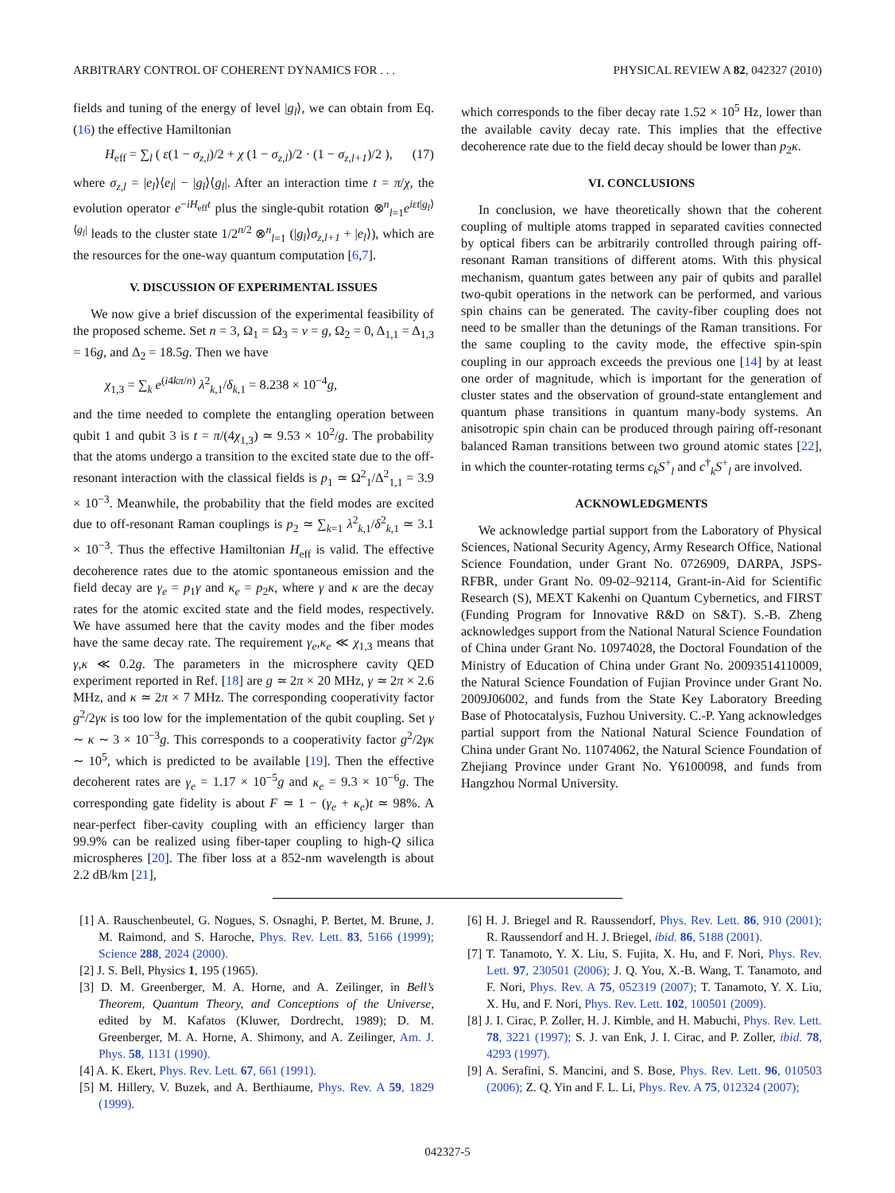ARBITRARY CONTROL OF COHERENT DYNAMICS FOR . . . PHYSICAL REVIEW A 82, 042327 (2010)
fields and tuning of the energy of level |g<sub>l</sub>⟩, we can obtain from Eq. (16) the effective Hamiltonian
H<sub>eff</sub> = ∑<sub>l</sub> ( ε(1 − σ<sub>z,l</sub>)/2 + χ (1 − σ<sub>z,l</sub>)/2 · (1 − σ<sub>z,l+1</sub>)/2 ), (17)
where σ<sub>z,l</sub> = |e<sub>l</sub>⟩⟨e<sub>l</sub>| − |g<sub>l</sub>⟩⟨g<sub>l</sub>|. After an interaction time t = π/χ, the evolution operator e<sup>−iH<sub>eff</sub>t</sup> plus the single-qubit rotation ⊗<sup>n</sup><sub>l=1</sub>e<sup>iεt|g<sub>l</sub>⟩⟨g<sub>l</sub>|</sup> leads to the cluster state 1/2<sup>n/2</sup> ⊗<sup>n</sup><sub>l=1</sub> (|g<sub>l</sub>⟩σ<sub>z,l+1</sub> + |e<sub>l</sub>⟩), which are the resources for the one-way quantum computation [6,7].
V. DISCUSSION OF EXPERIMENTAL ISSUES
We now give a brief discussion of the experimental feasibility of the proposed scheme. Set n = 3, Ω<sub>1</sub> = Ω<sub>3</sub> = ν = g, Ω<sub>2</sub> = 0, Δ<sub>1,1</sub> = Δ<sub>1,3</sub> = 16g, and Δ<sub>2</sub> = 18.5g. Then we have
χ<sub>1,3</sub> = ∑<sub>k</sub> e<sup>(i4kπ/n)</sup> λ<sup>2</sup><sub>k,1</sub>/δ<sub>k,1</sub> = 8.238 × 10<sup>−4</sup>g,
and the time needed to complete the entangling operation between qubit 1 and qubit 3 is t = π/(4χ<sub>1,3</sub>) ≃ 9.53 × 10<sup>2</sup>/g. The probability that the atoms undergo a transition to the excited state due to the off-resonant interaction with the classical fields is p<sub>1</sub> ≃ Ω<sup>2</sup><sub>1</sub>/Δ<sup>2</sup><sub>1,1</sub> = 3.9 × 10<sup>−3</sup>. Meanwhile, the probability that the field modes are excited due to off-resonant Raman couplings is p<sub>2</sub> ≃ ∑<sub>k=1</sub> λ<sup>2</sup><sub>k,1</sub>/δ<sup>2</sup><sub>k,1</sub> ≃ 3.1 × 10<sup>−3</sup>. Thus the effective Hamiltonian H<sub>eff</sub> is valid. The effective decoherence rates due to the atomic spontaneous emission and the field decay are γ<sub>e</sub> = p<sub>1</sub>γ and κ<sub>e</sub> = p<sub>2</sub>κ, where γ and κ are the decay rates for the atomic excited state and the field modes, respectively. We have assumed here that the cavity modes and the fiber modes have the same decay rate. The requirement γ<sub>e</sub>,κ<sub>e</sub> ≪ χ<sub>1,3</sub> means that γ,κ ≪ 0.2g. The parameters in the microsphere cavity QED experiment reported in Ref. [18] are g ≃ 2π × 20 MHz, γ ≃ 2π × 2.6 MHz, and κ ≃ 2π × 7 MHz. The corresponding cooperativity factor g<sup>2</sup>/2γκ is too low for the implementation of the qubit coupling. Set γ ∼ κ ∼ 3 × 10<sup>−3</sup>g. This corresponds to a cooperativity factor g<sup>2</sup>/2γκ ∼ 10<sup>5</sup>, which is predicted to be available [19]. Then the effective decoherent rates are γ<sub>e</sub> = 1.17 × 10<sup>−5</sup>g and κ<sub>e</sub> = 9.3 × 10<sup>−6</sup>g. The corresponding gate fidelity is about F ≃ 1 − (γ<sub>e</sub> + κ<sub>e</sub>)t ≃ 98%. A near-perfect fiber-cavity coupling with an efficiency larger than 99.9% can be realized using fiber-taper coupling to high-Q silica microspheres [20]. The fiber loss at a 852-nm wavelength is about 2.2 dB/km [21],
which corresponds to the fiber decay rate 1.52 × 10<sup>5</sup> Hz, lower than the available cavity decay rate. This implies that the effective decoherence rate due to the field decay should be lower than p<sub>2</sub>κ.
VI. CONCLUSIONS
In conclusion, we have theoretically shown that the coherent coupling of multiple atoms trapped in separated cavities connected by optical fibers can be arbitrarily controlled through pairing off-resonant Raman transitions of different atoms. With this physical mechanism, quantum gates between any pair of qubits and parallel two-qubit operations in the network can be performed, and various spin chains can be generated. The cavity-fiber coupling does not need to be smaller than the detunings of the Raman transitions. For the same coupling to the cavity mode, the effective spin-spin coupling in our approach exceeds the previous one [14] by at least one order of magnitude, which is important for the generation of cluster states and the observation of ground-state entanglement and quantum phase transitions in quantum many-body systems. An anisotropic spin chain can be produced through pairing off-resonant balanced Raman transitions between two ground atomic states [22], in which the counter-rotating terms c<sub>k</sub>S<sup>+</sup><sub>l</sub> and c<sup>†</sup><sub>k</sub>S<sup>+</sup><sub>l</sub> are involved.
ACKNOWLEDGMENTS
We acknowledge partial support from the Laboratory of Physical Sciences, National Security Agency, Army Research Office, National Science Foundation, under Grant No. 0726909, DARPA, JSPS-RFBR, under Grant No. 09-02–92114, Grant-in-Aid for Scientific Research (S), MEXT Kakenhi on Quantum Cybernetics, and FIRST (Funding Program for Innovative R&D on S&T). S.-B. Zheng acknowledges support from the National Natural Science Foundation of China under Grant No. 10974028, the Doctoral Foundation of the Ministry of Education of China under Grant No. 20093514110009, the Natural Science Foundation of Fujian Province under Grant No. 2009J06002, and funds from the State Key Laboratory Breeding Base of Photocatalysis, Fuzhou University. C.-P. Yang acknowledges partial support from the National Natural Science Foundation of China under Grant No. 11074062, the Natural Science Foundation of Zhejiang Province under Grant No. Y6100098, and funds from Hangzhou Normal University.
[1] A. Rauschenbeutel, G. Nogues, S. Osnaghi, P. Bertet, M. Brune, J. M. Raimond, and S. Haroche, Phys. Rev. Lett. 83, 5166 (1999); Science 288, 2024 (2000).
[2] J. S. Bell, Physics 1, 195 (1965).
[3] D. M. Greenberger, M. A. Horne, and A. Zeilinger, in Bell’s Theorem, Quantum Theory, and Conceptions of the Universe, edited by M. Kafatos (Kluwer, Dordrecht, 1989); D. M. Greenberger, M. A. Horne, A. Shimony, and A. Zeilinger, Am. J. Phys. 58, 1131 (1990).
[4] A. K. Ekert, Phys. Rev. Lett. 67, 661 (1991).
[5] M. Hillery, V. Buzek, and A. Berthiaume, Phys. Rev. A 59, 1829 (1999).
[6] H. J. Briegel and R. Raussendorf, Phys. Rev. Lett. 86, 910 (2001); R. Raussendorf and H. J. Briegel, ibid. 86, 5188 (2001).
[7] T. Tanamoto, Y. X. Liu, S. Fujita, X. Hu, and F. Nori, Phys. Rev. Lett. 97, 230501 (2006); J. Q. You, X.-B. Wang, T. Tanamoto, and F. Nori, Phys. Rev. A 75, 052319 (2007); T. Tanamoto, Y. X. Liu, X. Hu, and F. Nori, Phys. Rev. Lett. 102, 100501 (2009).
[8] J. I. Cirac, P. Zoller, H. J. Kimble, and H. Mabuchi, Phys. Rev. Lett. 78, 3221 (1997); S. J. van Enk, J. I. Cirac, and P. Zoller, ibid. 78, 4293 (1997).
[9] A. Serafini, S. Mancini, and S. Bose, Phys. Rev. Lett. 96, 010503 (2006); Z. Q. Yin and F. L. Li, Phys. Rev. A 75, 012324 (2007);
042327-5